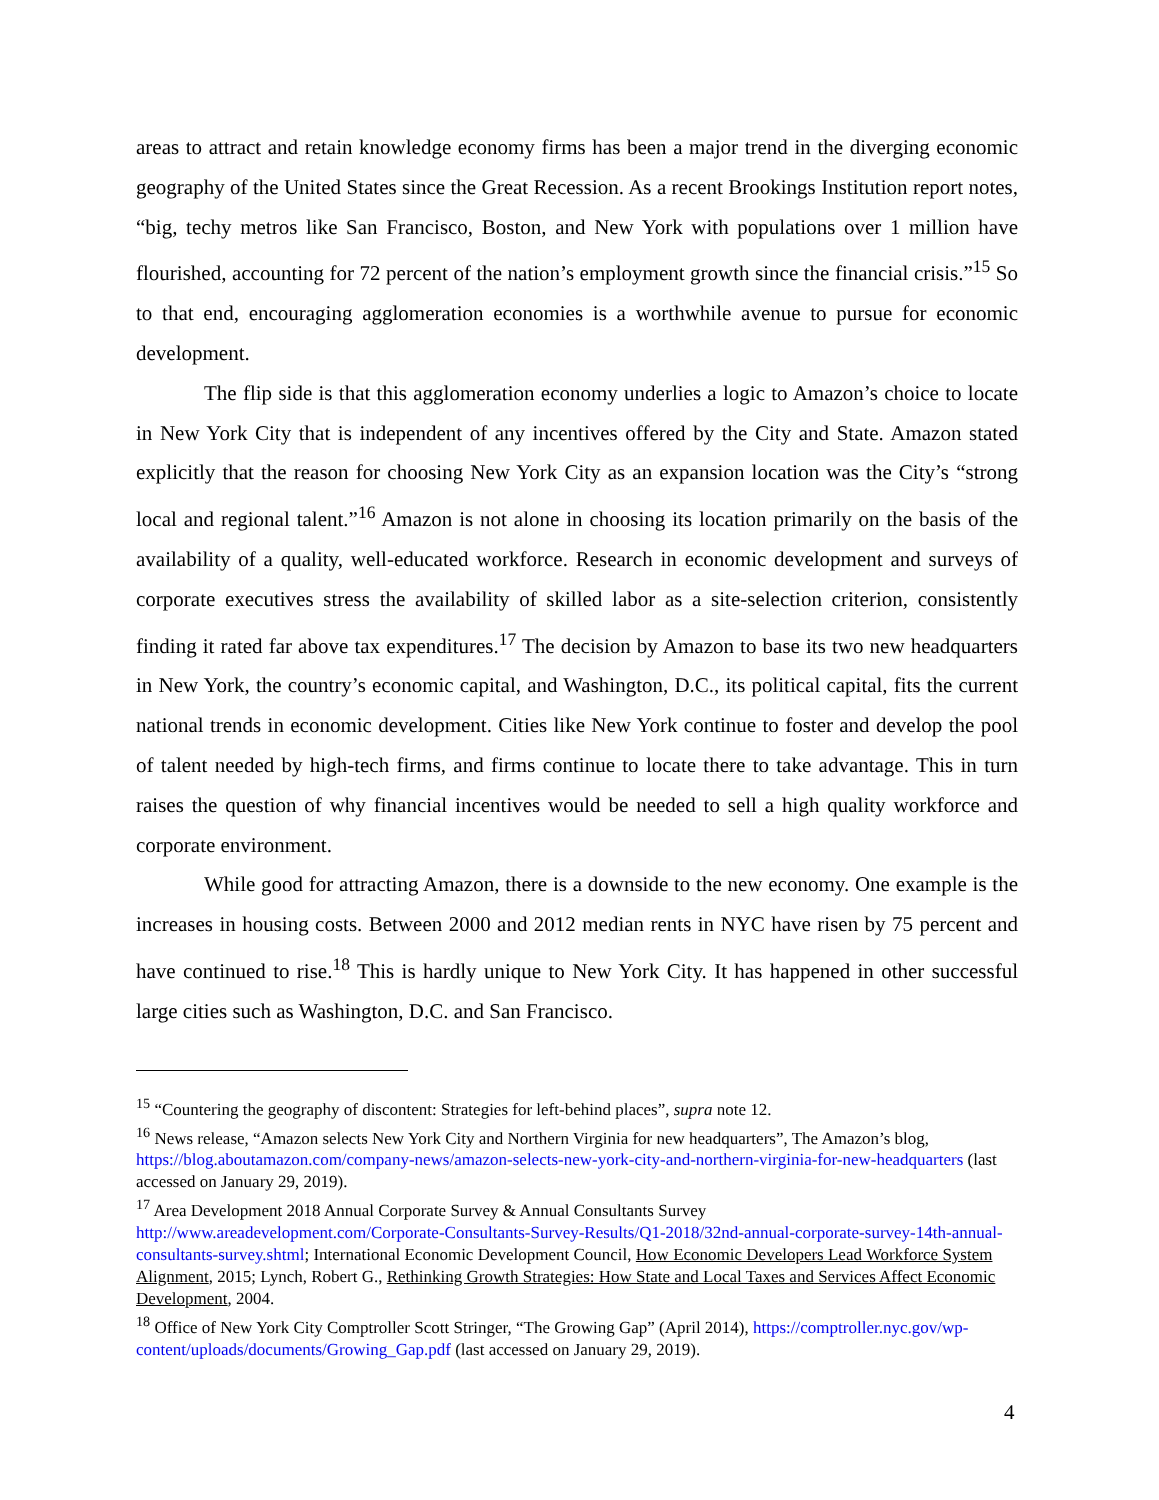areas to attract and retain knowledge economy firms has been a major trend in the diverging economic geography of the United States since the Great Recession. As a recent Brookings Institution report notes, “big, techy metros like San Francisco, Boston, and New York with populations over 1 million have flourished, accounting for 72 percent of the nation’s employment growth since the financial crisis.”<sup>15</sup> So to that end, encouraging agglomeration economies is a worthwhile avenue to pursue for economic development.
The flip side is that this agglomeration economy underlies a logic to Amazon’s choice to locate in New York City that is independent of any incentives offered by the City and State. Amazon stated explicitly that the reason for choosing New York City as an expansion location was the City’s “strong local and regional talent.”<sup>16</sup> Amazon is not alone in choosing its location primarily on the basis of the availability of a quality, well-educated workforce. Research in economic development and surveys of corporate executives stress the availability of skilled labor as a site-selection criterion, consistently finding it rated far above tax expenditures.<sup>17</sup> The decision by Amazon to base its two new headquarters in New York, the country’s economic capital, and Washington, D.C., its political capital, fits the current national trends in economic development. Cities like New York continue to foster and develop the pool of talent needed by high-tech firms, and firms continue to locate there to take advantage. This in turn raises the question of why financial incentives would be needed to sell a high quality workforce and corporate environment.
While good for attracting Amazon, there is a downside to the new economy. One example is the increases in housing costs. Between 2000 and 2012 median rents in NYC have risen by 75 percent and have continued to rise.<sup>18</sup> This is hardly unique to New York City. It has happened in other successful large cities such as Washington, D.C. and San Francisco.
<sup>15</sup> “Countering the geography of discontent: Strategies for left-behind places”, supra note 12.
<sup>16</sup> News release, “Amazon selects New York City and Northern Virginia for new headquarters”, The Amazon’s blog, https://blog.aboutamazon.com/company-news/amazon-selects-new-york-city-and-northern-virginia-for-new-headquarters (last accessed on January 29, 2019).
<sup>17</sup> Area Development 2018 Annual Corporate Survey & Annual Consultants Survey http://www.areadevelopment.com/Corporate-Consultants-Survey-Results/Q1-2018/32nd-annual-corporate-survey-14th-annual-consultants-survey.shtml; International Economic Development Council, How Economic Developers Lead Workforce System Alignment, 2015; Lynch, Robert G., Rethinking Growth Strategies: How State and Local Taxes and Services Affect Economic Development, 2004.
<sup>18</sup> Office of New York City Comptroller Scott Stringer, “The Growing Gap” (April 2014), https://comptroller.nyc.gov/wp-content/uploads/documents/Growing_Gap.pdf (last accessed on January 29, 2019).
4